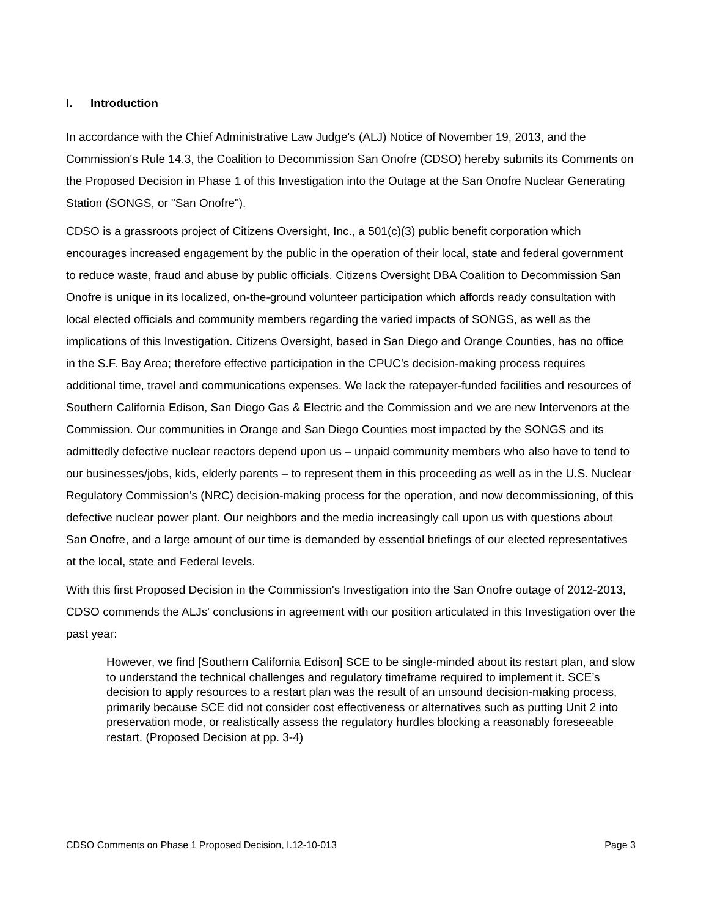I. Introduction
In accordance with the Chief Administrative Law Judge's (ALJ) Notice of November 19, 2013, and the Commission's Rule 14.3, the Coalition to Decommission San Onofre (CDSO) hereby submits its Comments on the Proposed Decision in Phase 1 of this Investigation into the Outage at the San Onofre Nuclear Generating Station (SONGS, or "San Onofre").
CDSO is a grassroots project of Citizens Oversight, Inc., a 501(c)(3) public benefit corporation which encourages increased engagement by the public in the operation of their local, state and federal government to reduce waste, fraud and abuse by public officials. Citizens Oversight DBA Coalition to Decommission San Onofre is unique in its localized, on-the-ground volunteer participation which affords ready consultation with local elected officials and community members regarding the varied impacts of SONGS, as well as the implications of this Investigation. Citizens Oversight, based in San Diego and Orange Counties, has no office in the S.F. Bay Area; therefore effective participation in the CPUC’s decision-making process requires additional time, travel and communications expenses. We lack the ratepayer-funded facilities and resources of Southern California Edison, San Diego Gas & Electric and the Commission and we are new Intervenors at the Commission. Our communities in Orange and San Diego Counties most impacted by the SONGS and its admittedly defective nuclear reactors depend upon us – unpaid community members who also have to tend to our businesses/jobs, kids, elderly parents – to represent them in this proceeding as well as in the U.S. Nuclear Regulatory Commission’s (NRC) decision-making process for the operation, and now decommissioning, of this defective nuclear power plant. Our neighbors and the media increasingly call upon us with questions about San Onofre, and a large amount of our time is demanded by essential briefings of our elected representatives at the local, state and Federal levels.
With this first Proposed Decision in the Commission's Investigation into the San Onofre outage of 2012-2013, CDSO commends the ALJs' conclusions in agreement with our position articulated in this Investigation over the past year:
However, we find [Southern California Edison] SCE to be single-minded about its restart plan, and slow to understand the technical challenges and regulatory timeframe required to implement it. SCE’s decision to apply resources to a restart plan was the result of an unsound decision-making process, primarily because SCE did not consider cost effectiveness or alternatives such as putting Unit 2 into preservation mode, or realistically assess the regulatory hurdles blocking a reasonably foreseeable restart. (Proposed Decision at pp. 3-4)
CDSO Comments on Phase 1 Proposed Decision, I.12-10-013 Page 3